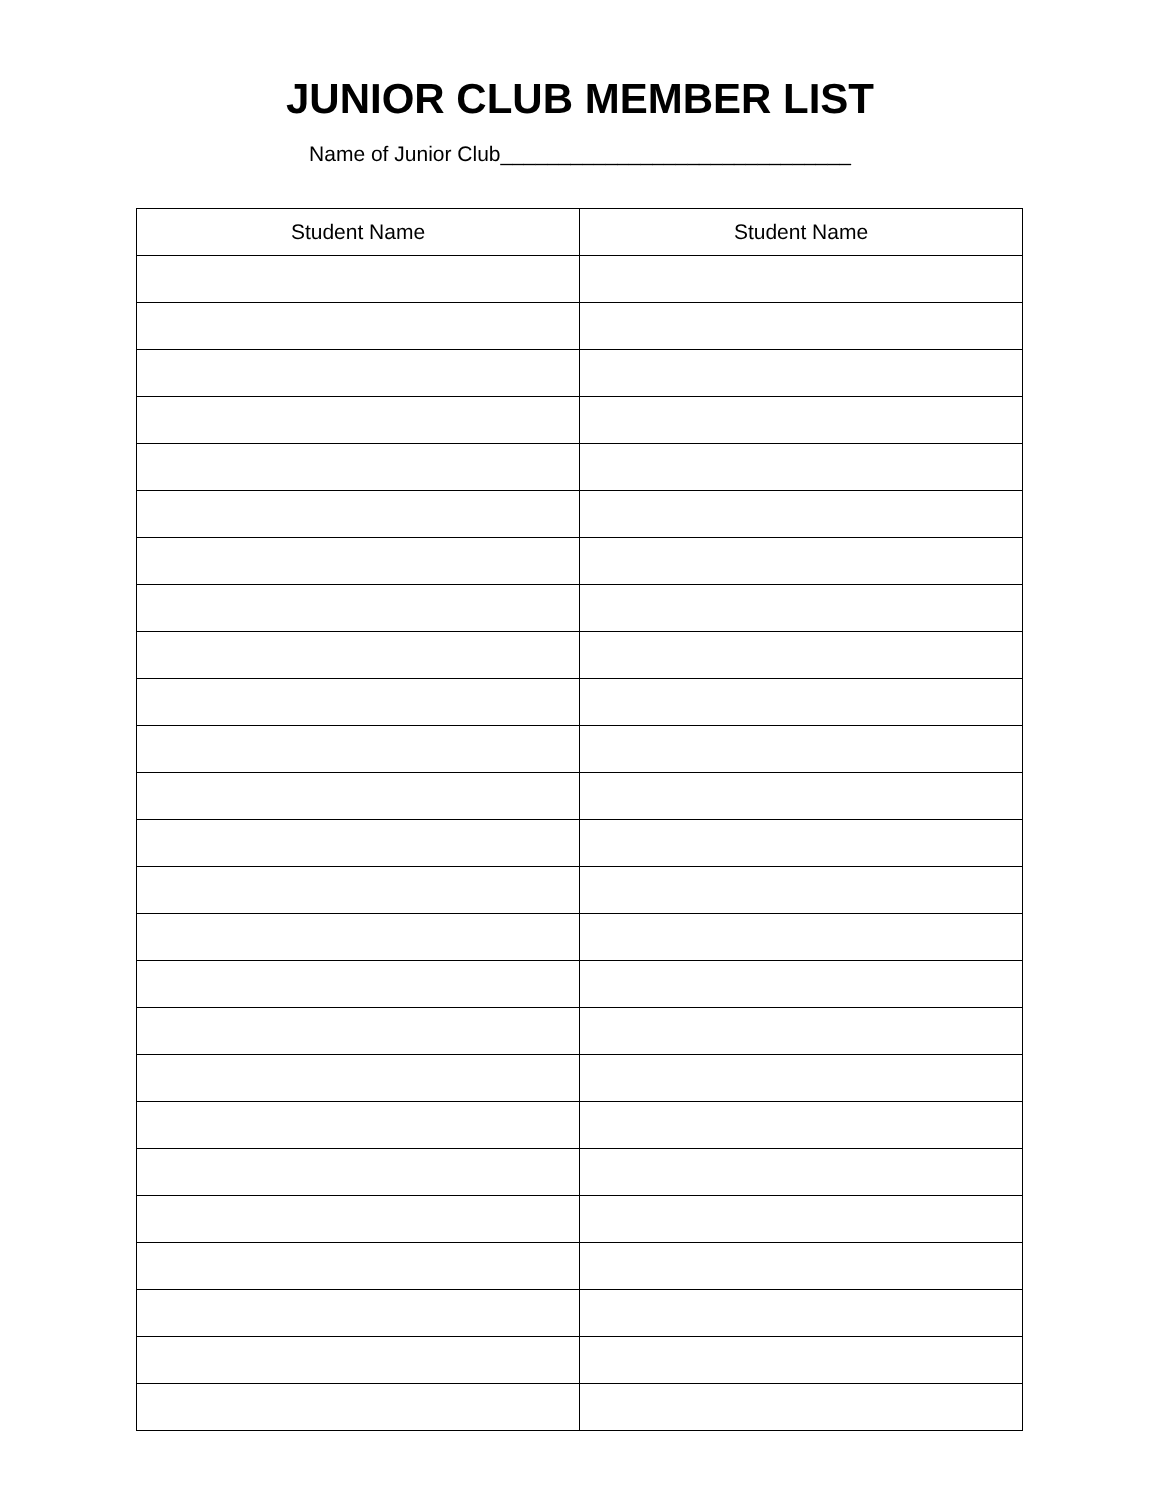JUNIOR CLUB MEMBER LIST
Name of Junior Club______________________________
| Student Name | Student Name |
| --- | --- |